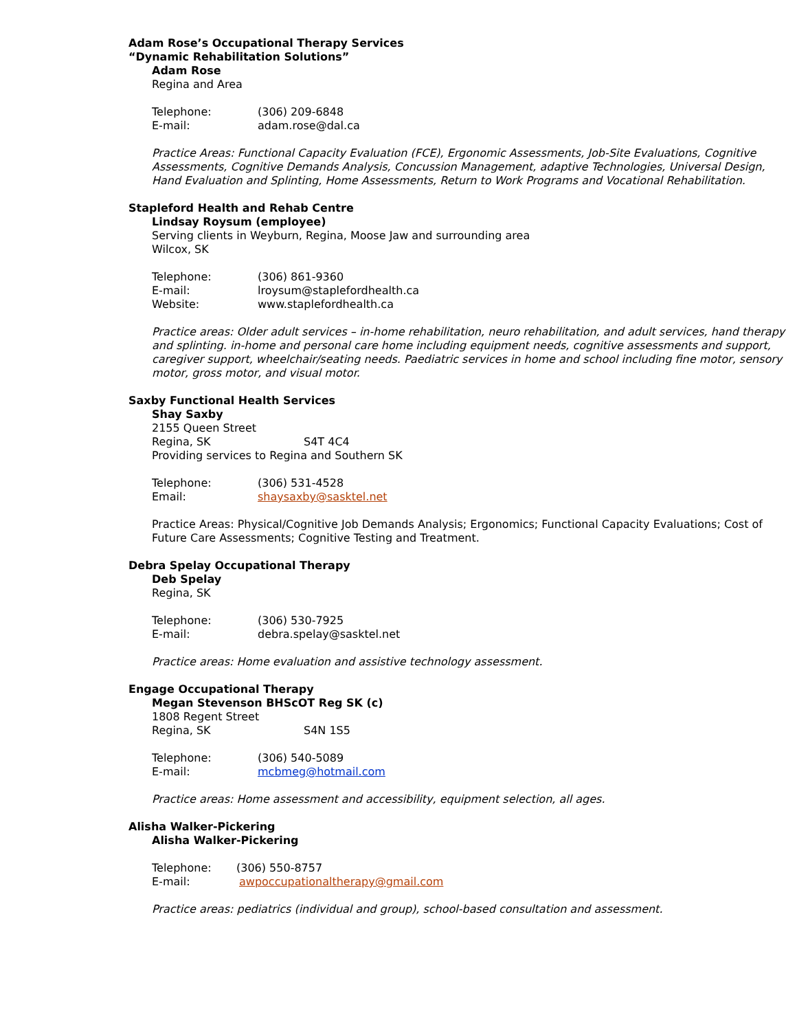Adam Rose’s Occupational Therapy Services
“Dynamic Rehabilitation Solutions”
Adam Rose
Regina and Area
Telephone: (306) 209-6848
E-mail: adam.rose@dal.ca
Practice Areas: Functional Capacity Evaluation (FCE), Ergonomic Assessments, Job-Site Evaluations, Cognitive Assessments, Cognitive Demands Analysis, Concussion Management, adaptive Technologies, Universal Design, Hand Evaluation and Splinting, Home Assessments, Return to Work Programs and Vocational Rehabilitation.
Stapleford Health and Rehab Centre
Lindsay Roysum (employee)
Serving clients in Weyburn, Regina, Moose Jaw and surrounding area
Wilcox, SK
Telephone: (306) 861-9360
E-mail: lroysum@staplefordhealth.ca
Website: www.staplefordhealth.ca
Practice areas: Older adult services – in-home rehabilitation, neuro rehabilitation, and adult services, hand therapy and splinting. in-home and personal care home including equipment needs, cognitive assessments and support, caregiver support, wheelchair/seating needs. Paediatric services in home and school including fine motor, sensory motor, gross motor, and visual motor.
Saxby Functional Health Services
Shay Saxby
2155 Queen Street
Regina, SK S4T 4C4
Providing services to Regina and Southern SK
Telephone: (306) 531-4528
Email: shaysaxby@sasktel.net
Practice Areas: Physical/Cognitive Job Demands Analysis; Ergonomics; Functional Capacity Evaluations; Cost of Future Care Assessments; Cognitive Testing and Treatment.
Debra Spelay Occupational Therapy
Deb Spelay
Regina, SK
Telephone: (306) 530-7925
E-mail: debra.spelay@sasktel.net
Practice areas: Home evaluation and assistive technology assessment.
Engage Occupational Therapy
Megan Stevenson BHScOT Reg SK (c)
1808 Regent Street
Regina, SK S4N 1S5
Telephone: (306) 540-5089
E-mail: mcbmeg@hotmail.com
Practice areas: Home assessment and accessibility, equipment selection, all ages.
Alisha Walker-Pickering
Alisha Walker-Pickering
Telephone: (306) 550-8757
E-mail: awpoccupationaltherapy@gmail.com
Practice areas: pediatrics (individual and group), school-based consultation and assessment.